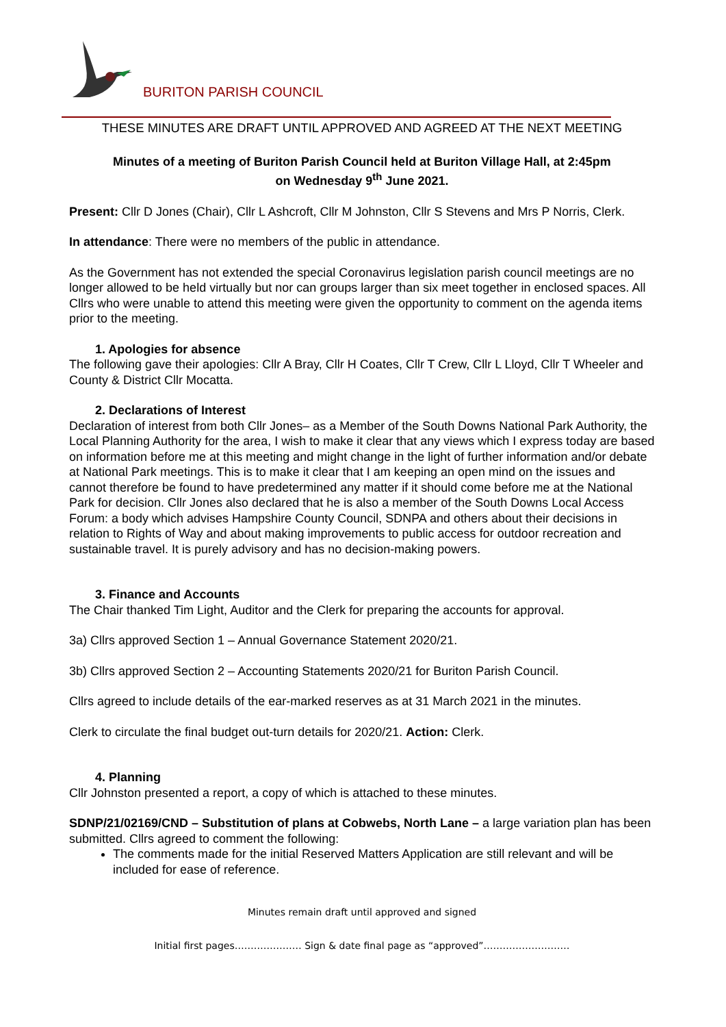BURITON PARISH COUNCIL
THESE MINUTES ARE DRAFT UNTIL APPROVED AND AGREED AT THE NEXT MEETING
Minutes of a meeting of Buriton Parish Council held at Buriton Village Hall, at 2:45pm
on Wednesday 9<sup>th</sup> June 2021.
Present: Cllr D Jones (Chair), Cllr L Ashcroft, Cllr M Johnston, Cllr S Stevens and Mrs P Norris, Clerk.
In attendance: There were no members of the public in attendance.
As the Government has not extended the special Coronavirus legislation parish council meetings are no longer allowed to be held virtually but nor can groups larger than six meet together in enclosed spaces. All Cllrs who were unable to attend this meeting were given the opportunity to comment on the agenda items prior to the meeting.
1. Apologies for absence
The following gave their apologies: Cllr A Bray, Cllr H Coates, Cllr T Crew, Cllr L Lloyd, Cllr T Wheeler and County & District Cllr Mocatta.
2. Declarations of Interest
Declaration of interest from both Cllr Jones– as a Member of the South Downs National Park Authority, the Local Planning Authority for the area, I wish to make it clear that any views which I express today are based on information before me at this meeting and might change in the light of further information and/or debate at National Park meetings. This is to make it clear that I am keeping an open mind on the issues and cannot therefore be found to have predetermined any matter if it should come before me at the National Park for decision. Cllr Jones also declared that he is also a member of the South Downs Local Access Forum: a body which advises Hampshire County Council, SDNPA and others about their decisions in relation to Rights of Way and about making improvements to public access for outdoor recreation and sustainable travel. It is purely advisory and has no decision-making powers.
3. Finance and Accounts
The Chair thanked Tim Light, Auditor and the Clerk for preparing the accounts for approval.
3a) Cllrs approved Section 1 – Annual Governance Statement 2020/21.
3b) Cllrs approved Section 2 – Accounting Statements 2020/21 for Buriton Parish Council.
Cllrs agreed to include details of the ear-marked reserves as at 31 March 2021 in the minutes.
Clerk to circulate the final budget out-turn details for 2020/21. Action: Clerk.
4. Planning
Cllr Johnston presented a report, a copy of which is attached to these minutes.
SDNP/21/02169/CND – Substitution of plans at Cobwebs, North Lane – a large variation plan has been submitted. Cllrs agreed to comment the following:
The comments made for the initial Reserved Matters Application are still relevant and will be included for ease of reference.
Minutes remain draft until approved and signed
Initial first pages………………… Sign & date final page as “approved”………………………